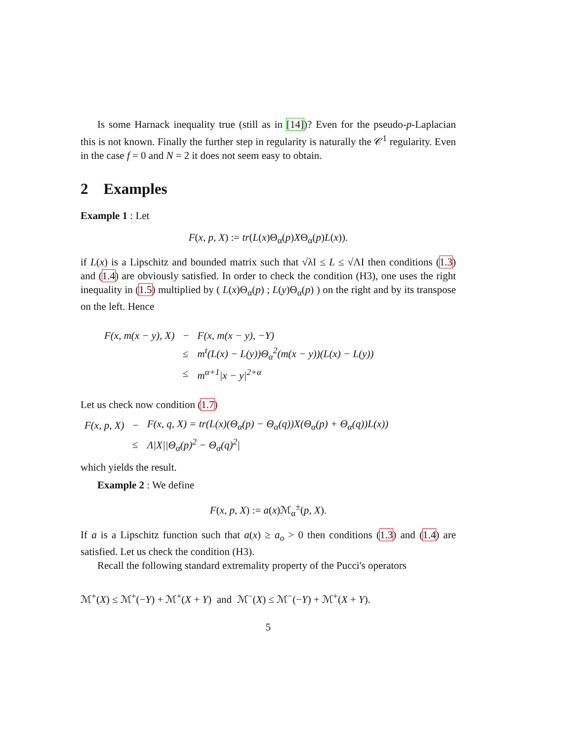Is some Harnack inequality true (still as in [14])? Even for the pseudo-p-Laplacian this is not known. Finally the further step in regularity is naturally the 𝒞<sup>1</sup> regularity. Even in the case f = 0 and N = 2 it does not seem easy to obtain.
2 Examples
Example 1 : Let
F(x, p, X) := tr(L(x)Θ<sub>α</sub>(p)XΘ<sub>α</sub>(p)L(x)).
if L(x) is a Lipschitz and bounded matrix such that √λI ≤ L ≤ √ΛI then conditions (1.3) and (1.4) are obviously satisfied. In order to check the condition (H3), one uses the right inequality in (1.5) multiplied by ( L(x)Θ<sub>α</sub>(p) ; L(y)Θ<sub>α</sub>(p) ) on the right and by its transpose on the left. Hence
| F(x, m(x − y), X) | − | F(x, m(x − y), −Y) |
| | ≤ | m<sup>t</sup>(L(x) − L(y))Θ<sub>α</sub><sup>2</sup>(m(x − y))(L(x) − L(y)) |
| | ≤ | m<sup>α+1</sup>/x − y/<sup>2+α</sup> |
Let us check now condition (1.7)
| F(x, p, X) | − | F(x, q, X) = tr(L(x)(Θ<sub>α</sub>(p) − Θ<sub>α</sub>(q))X(Θ<sub>α</sub>(p) + Θ<sub>α</sub>(q))L(x)) |
| | ≤ | Λ/X//Θ<sub>α</sub>(p)<sup>2</sup> − Θ<sub>α</sub>(q)<sup>2</sup>/ |
which yields the result.
Example 2 : We define
F(x, p, X) := a(x)ℳ<sub>α</sub><sup>±</sup>(p, X).
If a is a Lipschitz function such that a(x) ≥ a<sub>o</sub> > 0 then conditions (1.3) and (1.4) are satisfied. Let us check the condition (H3).
Recall the following standard extremality property of the Pucci's operators
ℳ<sup>+</sup>(X) ≤ ℳ<sup>+</sup>(−Y) + ℳ<sup>+</sup>(X + Y) and ℳ<sup>−</sup>(X) ≤ ℳ<sup>−</sup>(−Y) + ℳ<sup>+</sup>(X + Y).
5